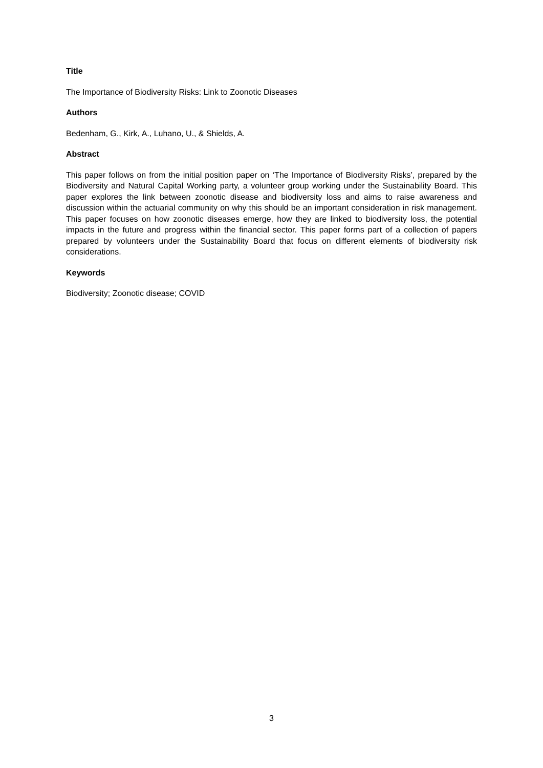Title
The Importance of Biodiversity Risks: Link to Zoonotic Diseases
Authors
Bedenham, G., Kirk, A., Luhano, U., & Shields, A.
Abstract
This paper follows on from the initial position paper on ‘The Importance of Biodiversity Risks’, prepared by the Biodiversity and Natural Capital Working party, a volunteer group working under the Sustainability Board. This paper explores the link between zoonotic disease and biodiversity loss and aims to raise awareness and discussion within the actuarial community on why this should be an important consideration in risk management. This paper focuses on how zoonotic diseases emerge, how they are linked to biodiversity loss, the potential impacts in the future and progress within the financial sector. This paper forms part of a collection of papers prepared by volunteers under the Sustainability Board that focus on different elements of biodiversity risk considerations.
Keywords
Biodiversity; Zoonotic disease; COVID
3